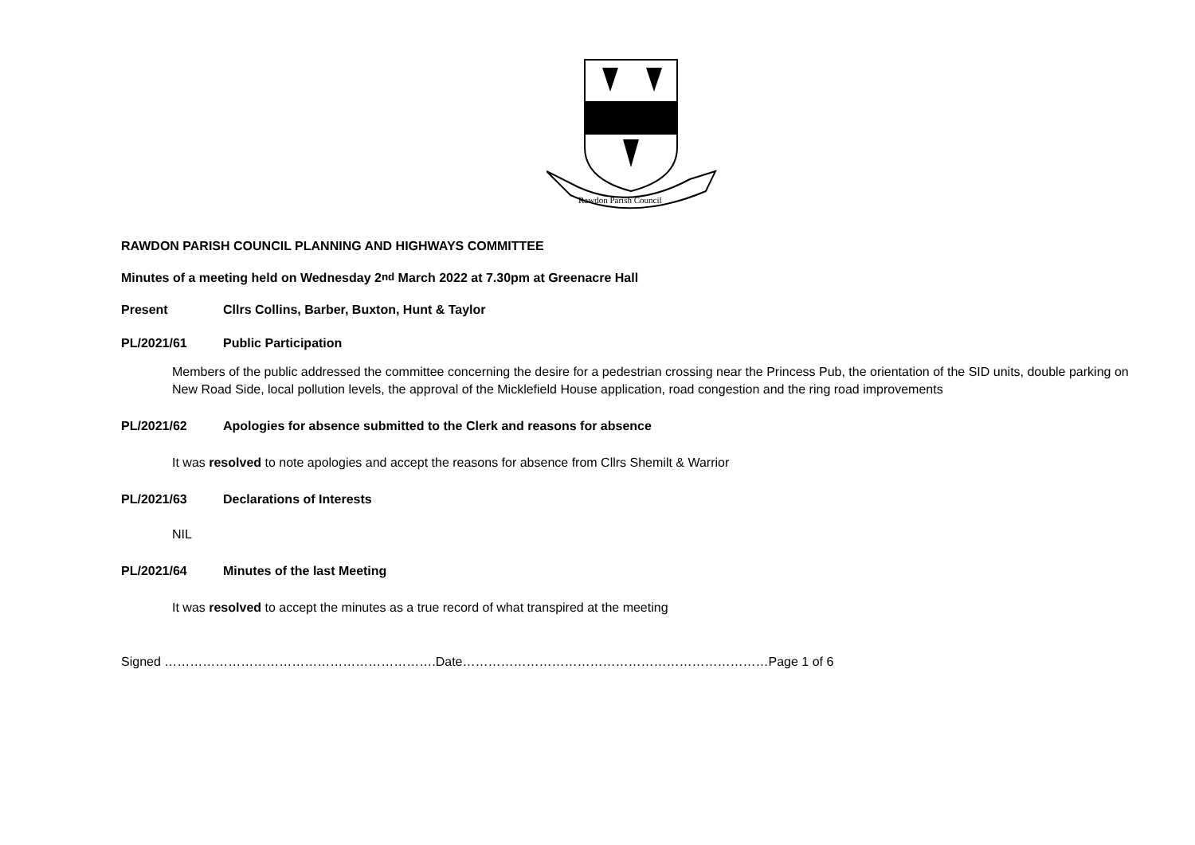Rawdon Parish Council
RAWDON PARISH COUNCIL PLANNING AND HIGHWAYS COMMITTEE
Minutes of a meeting held on Wednesday 2<sup>nd</sup> March 2022 at 7.30pm at Greenacre Hall
Present Cllrs Collins, Barber, Buxton, Hunt & Taylor
PL/2021/61 Public Participation
Members of the public addressed the committee concerning the desire for a pedestrian crossing near the Princess Pub, the orientation of the SID units, double parking on New Road Side, local pollution levels, the approval of the Micklefield House application, road congestion and the ring road improvements
PL/2021/62 Apologies for absence submitted to the Clerk and reasons for absence
It was resolved to note apologies and accept the reasons for absence from Cllrs Shemilt & Warrior
PL/2021/63 Declarations of Interests
NIL
PL/2021/64 Minutes of the last Meeting
It was resolved to accept the minutes as a true record of what transpired at the meeting
Signed ……………………………………………………….Date………………………………………………………………Page 1 of 6